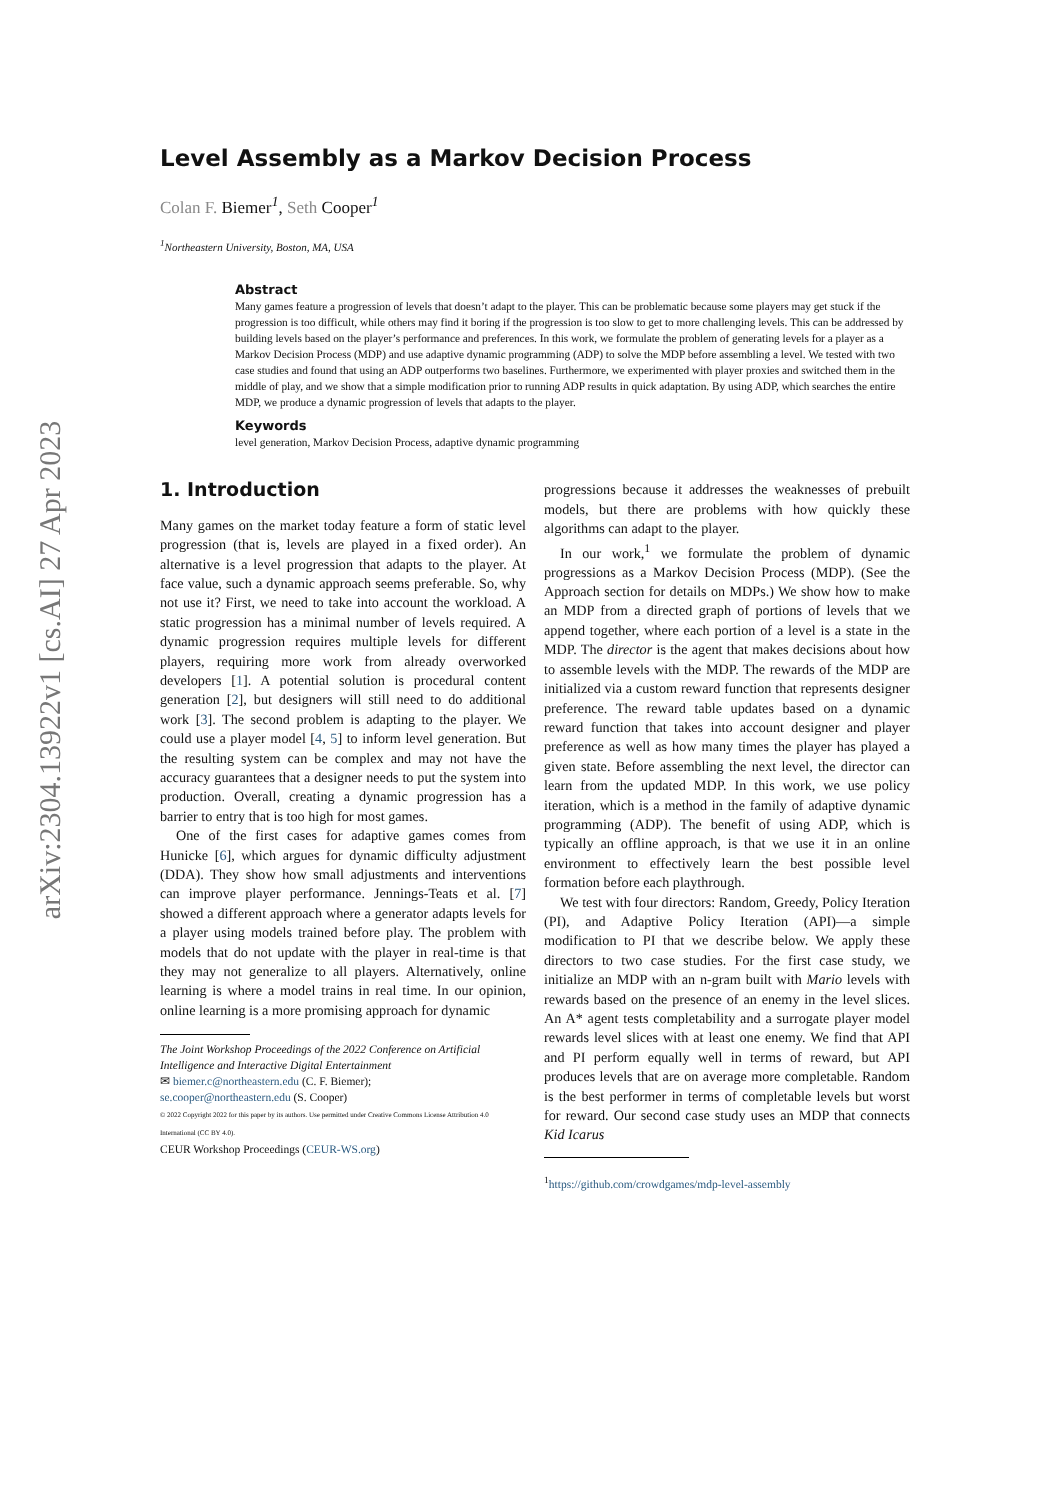arXiv:2304.13922v1 [cs.AI] 27 Apr 2023
Level Assembly as a Markov Decision Process
Colan F. Biemer<sup>1</sup>, Seth Cooper<sup>1</sup>
<sup>1</sup> Northeastern University, Boston, MA, USA
Abstract
Many games feature a progression of levels that doesn’t adapt to the player. This can be problematic because some players may get stuck if the progression is too difficult, while others may find it boring if the progression is too slow to get to more challenging levels. This can be addressed by building levels based on the player’s performance and preferences. In this work, we formulate the problem of generating levels for a player as a Markov Decision Process (MDP) and use adaptive dynamic programming (ADP) to solve the MDP before assembling a level. We tested with two case studies and found that using an ADP outperforms two baselines. Furthermore, we experimented with player proxies and switched them in the middle of play, and we show that a simple modification prior to running ADP results in quick adaptation. By using ADP, which searches the entire MDP, we produce a dynamic progression of levels that adapts to the player.
Keywords
level generation, Markov Decision Process, adaptive dynamic programming
1. Introduction
Many games on the market today feature a form of static level progression (that is, levels are played in a fixed order). An alternative is a level progression that adapts to the player. At face value, such a dynamic approach seems preferable. So, why not use it? First, we need to take into account the workload. A static progression has a minimal number of levels required. A dynamic progression requires multiple levels for different players, requiring more work from already overworked developers [1]. A potential solution is procedural content generation [2], but designers will still need to do additional work [3]. The second problem is adapting to the player. We could use a player model [4, 5] to inform level generation. But the resulting system can be complex and may not have the accuracy guarantees that a designer needs to put the system into production. Overall, creating a dynamic progression has a barrier to entry that is too high for most games.
One of the first cases for adaptive games comes from Hunicke [6], which argues for dynamic difficulty adjustment (DDA). They show how small adjustments and interventions can improve player performance. Jennings-Teats et al. [7] showed a different approach where a generator adapts levels for a player using models trained before play. The problem with models that do not update with the player in real-time is that they may not generalize to all players. Alternatively, online learning is where a model trains in real time. In our opinion, online learning is a more promising approach for dynamic
The Joint Workshop Proceedings of the 2022 Conference on Artificial Intelligence and Interactive Digital Entertainment
✉ biemer.c@northeastern.edu (C. F. Biemer);
se.cooper@northeastern.edu (S. Cooper)
© 2022 Copyright 2022 for this paper by its authors. Use permitted under Creative Commons License Attribution 4.0 International (CC BY 4.0).
CEUR Workshop Proceedings (CEUR-WS.org)
progressions because it addresses the weaknesses of prebuilt models, but there are problems with how quickly these algorithms can adapt to the player.
In our work,<sup>1</sup> we formulate the problem of dynamic progressions as a Markov Decision Process (MDP). (See the Approach section for details on MDPs.) We show how to make an MDP from a directed graph of portions of levels that we append together, where each portion of a level is a state in the MDP. The director is the agent that makes decisions about how to assemble levels with the MDP. The rewards of the MDP are initialized via a custom reward function that represents designer preference. The reward table updates based on a dynamic reward function that takes into account designer and player preference as well as how many times the player has played a given state. Before assembling the next level, the director can learn from the updated MDP. In this work, we use policy iteration, which is a method in the family of adaptive dynamic programming (ADP). The benefit of using ADP, which is typically an offline approach, is that we use it in an online environment to effectively learn the best possible level formation before each playthrough.
We test with four directors: Random, Greedy, Policy Iteration (PI), and Adaptive Policy Iteration (API)—a simple modification to PI that we describe below. We apply these directors to two case studies. For the first case study, we initialize an MDP with an n-gram built with Mario levels with rewards based on the presence of an enemy in the level slices. An A* agent tests completability and a surrogate player model rewards level slices with at least one enemy. We find that API and PI perform equally well in terms of reward, but API produces levels that are on average more completable. Random is the best performer in terms of completable levels but worst for reward. Our second case study uses an MDP that connects Kid Icarus
<sup>1</sup> https://github.com/crowdgames/mdp-level-assembly